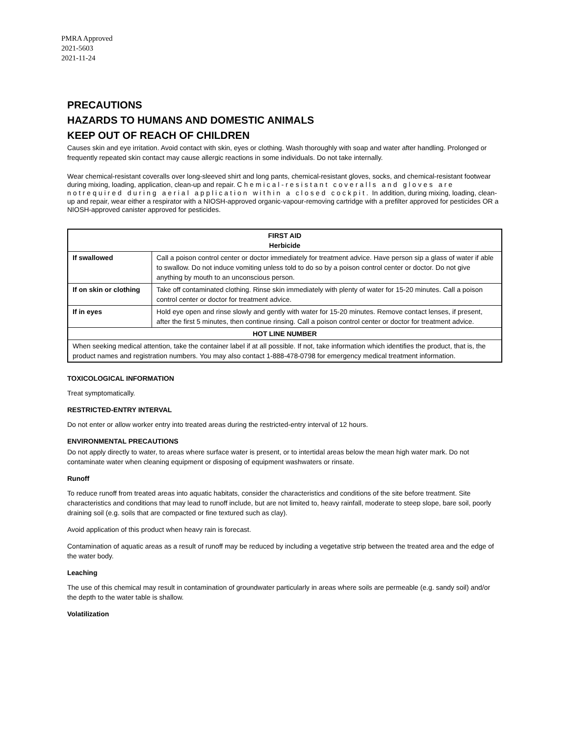PMRA Approved
2021-5603
2021-11-24
PRECAUTIONS
HAZARDS TO HUMANS AND DOMESTIC ANIMALS
KEEP OUT OF REACH OF CHILDREN
Causes skin and eye irritation. Avoid contact with skin, eyes or clothing. Wash thoroughly with soap and water after handling. Prolonged or frequently repeated skin contact may cause allergic reactions in some individuals. Do not take internally.
Wear chemical-resistant coveralls over long-sleeved shirt and long pants, chemical-resistant gloves, socks, and chemical-resistant footwear during mixing, loading, application, clean-up and repair. Chemical-resistant coveralls and gloves are notrequired during aerial application within a closed cockpit. In addition, during mixing, loading, clean-up and repair, wear either a respirator with a NIOSH-approved organic-vapour-removing cartridge with a prefilter approved for pesticides OR a NIOSH-approved canister approved for pesticides.
| FIRST AID Herbicide | |
| --- | --- |
| If swallowed | Call a poison control center or doctor immediately for treatment advice. Have person sip a glass of water if able to swallow. Do not induce vomiting unless told to do so by a poison control center or doctor. Do not give anything by mouth to an unconscious person. |
| If on skin or clothing | Take off contaminated clothing. Rinse skin immediately with plenty of water for 15-20 minutes. Call a poison control center or doctor for treatment advice. |
| If in eyes | Hold eye open and rinse slowly and gently with water for 15-20 minutes. Remove contact lenses, if present, after the first 5 minutes, then continue rinsing. Call a poison control center or doctor for treatment advice. |
| HOT LINE NUMBER | |
| When seeking medical attention, take the container label if at all possible. If not, take information which identifies the product, that is, the product names and registration numbers. You may also contact 1-888-478-0798 for emergency medical treatment information. | |
TOXICOLOGICAL INFORMATION
Treat symptomatically.
RESTRICTED-ENTRY INTERVAL
Do not enter or allow worker entry into treated areas during the restricted-entry interval of 12 hours.
ENVIRONMENTAL PRECAUTIONS
Do not apply directly to water, to areas where surface water is present, or to intertidal areas below the mean high water mark. Do not contaminate water when cleaning equipment or disposing of equipment washwaters or rinsate.
Runoff
To reduce runoff from treated areas into aquatic habitats, consider the characteristics and conditions of the site before treatment. Site characteristics and conditions that may lead to runoff include, but are not limited to, heavy rainfall, moderate to steep slope, bare soil, poorly draining soil (e.g. soils that are compacted or fine textured such as clay).
Avoid application of this product when heavy rain is forecast.
Contamination of aquatic areas as a result of runoff may be reduced by including a vegetative strip between the treated area and the edge of the water body.
Leaching
The use of this chemical may result in contamination of groundwater particularly in areas where soils are permeable (e.g. sandy soil) and/or the depth to the water table is shallow.
Volatilization